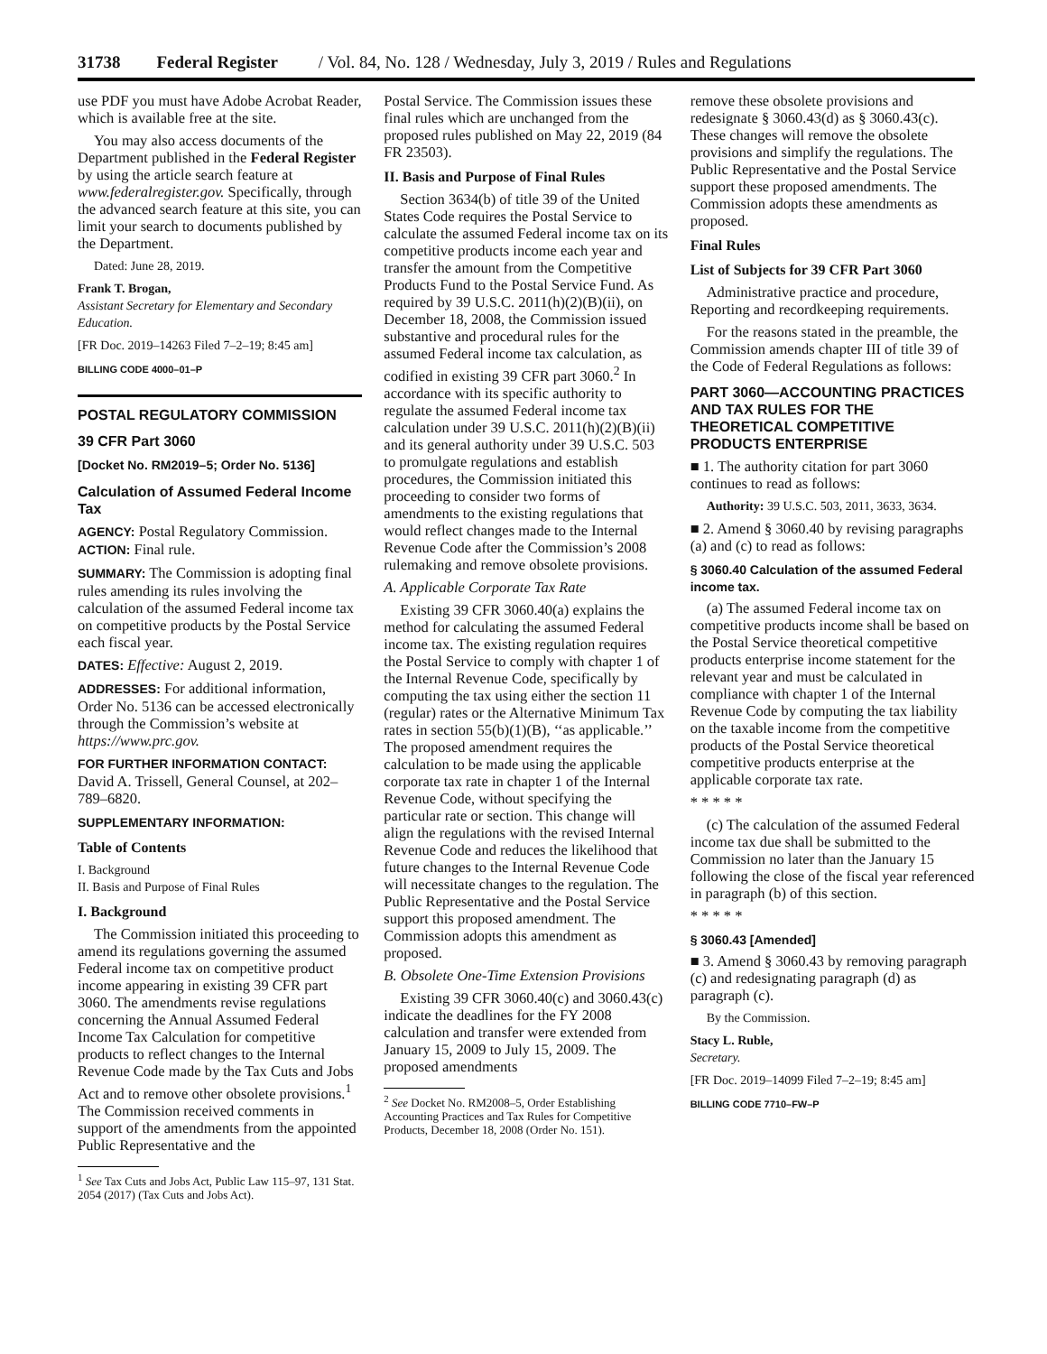31738 Federal Register / Vol. 84, No. 128 / Wednesday, July 3, 2019 / Rules and Regulations
use PDF you must have Adobe Acrobat Reader, which is available free at the site.
You may also access documents of the Department published in the Federal Register by using the article search feature at www.federalregister.gov. Specifically, through the advanced search feature at this site, you can limit your search to documents published by the Department.
Dated: June 28, 2019.
Frank T. Brogan,
Assistant Secretary for Elementary and Secondary Education.
[FR Doc. 2019–14263 Filed 7–2–19; 8:45 am]
BILLING CODE 4000–01–P
POSTAL REGULATORY COMMISSION
39 CFR Part 3060
[Docket No. RM2019–5; Order No. 5136]
Calculation of Assumed Federal Income Tax
AGENCY: Postal Regulatory Commission.
ACTION: Final rule.
SUMMARY: The Commission is adopting final rules amending its rules involving the calculation of the assumed Federal income tax on competitive products by the Postal Service each fiscal year.
DATES: Effective: August 2, 2019.
ADDRESSES: For additional information, Order No. 5136 can be accessed electronically through the Commission’s website at https://www.prc.gov.
FOR FURTHER INFORMATION CONTACT:
David A. Trissell, General Counsel, at 202–789–6820.
SUPPLEMENTARY INFORMATION:
Table of Contents
I. Background
II. Basis and Purpose of Final Rules
I. Background
The Commission initiated this proceeding to amend its regulations governing the assumed Federal income tax on competitive product income appearing in existing 39 CFR part 3060. The amendments revise regulations concerning the Annual Assumed Federal Income Tax Calculation for competitive products to reflect changes to the Internal Revenue Code made by the Tax Cuts and Jobs Act and to remove other obsolete provisions.<sup>1</sup> The Commission received comments in support of the amendments from the appointed Public Representative and the
<sup>1</sup> See Tax Cuts and Jobs Act, Public Law 115–97, 131 Stat. 2054 (2017) (Tax Cuts and Jobs Act).
Postal Service. The Commission issues these final rules which are unchanged from the proposed rules published on May 22, 2019 (84 FR 23503).
II. Basis and Purpose of Final Rules
Section 3634(b) of title 39 of the United States Code requires the Postal Service to calculate the assumed Federal income tax on its competitive products income each year and transfer the amount from the Competitive Products Fund to the Postal Service Fund. As required by 39 U.S.C. 2011(h)(2)(B)(ii), on December 18, 2008, the Commission issued substantive and procedural rules for the assumed Federal income tax calculation, as codified in existing 39 CFR part 3060.<sup>2</sup> In accordance with its specific authority to regulate the assumed Federal income tax calculation under 39 U.S.C. 2011(h)(2)(B)(ii) and its general authority under 39 U.S.C. 503 to promulgate regulations and establish procedures, the Commission initiated this proceeding to consider two forms of amendments to the existing regulations that would reflect changes made to the Internal Revenue Code after the Commission’s 2008 rulemaking and remove obsolete provisions.
A. Applicable Corporate Tax Rate
Existing 39 CFR 3060.40(a) explains the method for calculating the assumed Federal income tax. The existing regulation requires the Postal Service to comply with chapter 1 of the Internal Revenue Code, specifically by computing the tax using either the section 11 (regular) rates or the Alternative Minimum Tax rates in section 55(b)(1)(B), ‘‘as applicable.’’ The proposed amendment requires the calculation to be made using the applicable corporate tax rate in chapter 1 of the Internal Revenue Code, without specifying the particular rate or section. This change will align the regulations with the revised Internal Revenue Code and reduces the likelihood that future changes to the Internal Revenue Code will necessitate changes to the regulation. The Public Representative and the Postal Service support this proposed amendment. The Commission adopts this amendment as proposed.
B. Obsolete One-Time Extension Provisions
Existing 39 CFR 3060.40(c) and 3060.43(c) indicate the deadlines for the FY 2008 calculation and transfer were extended from January 15, 2009 to July 15, 2009. The proposed amendments
<sup>2</sup> See Docket No. RM2008–5, Order Establishing Accounting Practices and Tax Rules for Competitive Products, December 18, 2008 (Order No. 151).
remove these obsolete provisions and redesignate § 3060.43(d) as § 3060.43(c). These changes will remove the obsolete provisions and simplify the regulations. The Public Representative and the Postal Service support these proposed amendments. The Commission adopts these amendments as proposed.
Final Rules
List of Subjects for 39 CFR Part 3060
Administrative practice and procedure, Reporting and recordkeeping requirements.
For the reasons stated in the preamble, the Commission amends chapter III of title 39 of the Code of Federal Regulations as follows:
PART 3060—ACCOUNTING PRACTICES AND TAX RULES FOR THE THEORETICAL COMPETITIVE PRODUCTS ENTERPRISE
■ 1. The authority citation for part 3060 continues to read as follows:
Authority: 39 U.S.C. 503, 2011, 3633, 3634.
■ 2. Amend § 3060.40 by revising paragraphs (a) and (c) to read as follows:
§ 3060.40 Calculation of the assumed Federal income tax.
(a) The assumed Federal income tax on competitive products income shall be based on the Postal Service theoretical competitive products enterprise income statement for the relevant year and must be calculated in compliance with chapter 1 of the Internal Revenue Code by computing the tax liability on the taxable income from the competitive products of the Postal Service theoretical competitive products enterprise at the applicable corporate tax rate.
* * * * *
(c) The calculation of the assumed Federal income tax due shall be submitted to the Commission no later than the January 15 following the close of the fiscal year referenced in paragraph (b) of this section.
* * * * *
§ 3060.43 [Amended]
■ 3. Amend § 3060.43 by removing paragraph (c) and redesignating paragraph (d) as paragraph (c).
By the Commission.
Stacy L. Ruble,
Secretary.
[FR Doc. 2019–14099 Filed 7–2–19; 8:45 am]
BILLING CODE 7710–FW–P